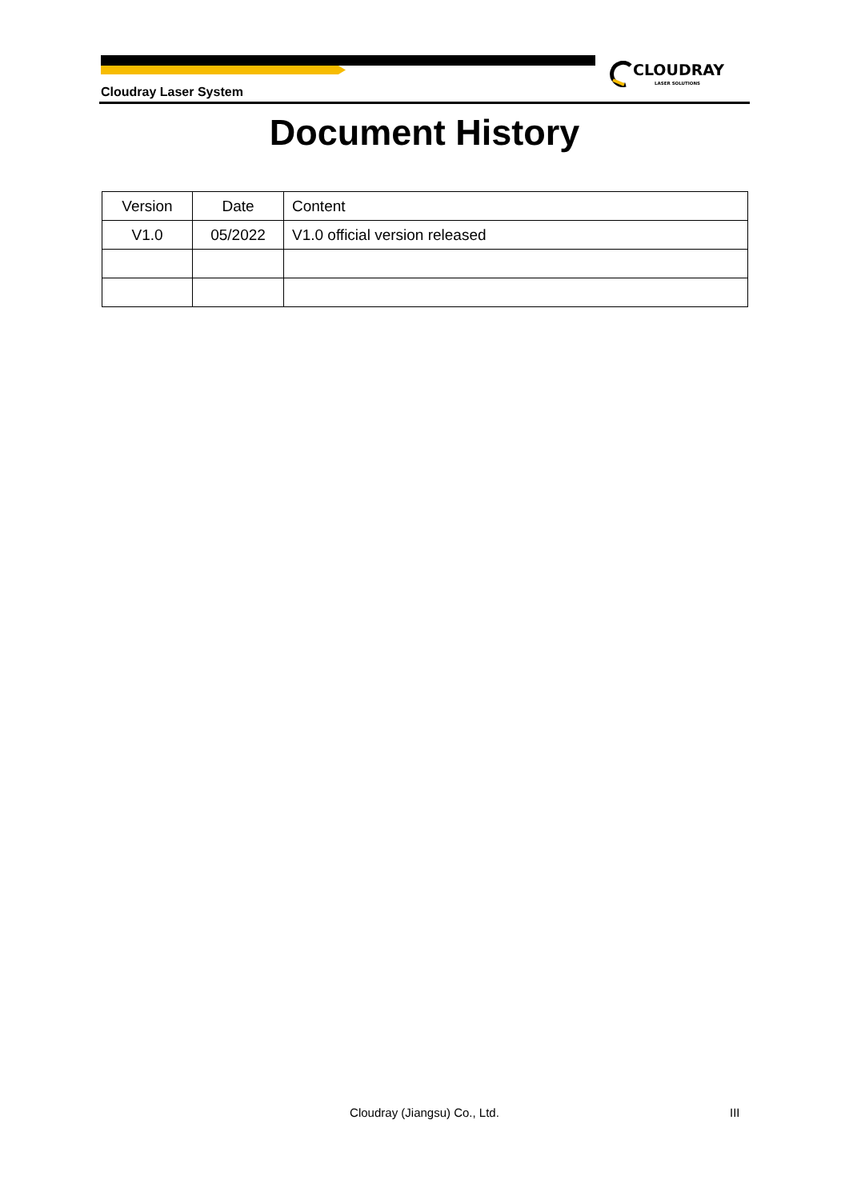CLOUDRAY
LASER SOLUTIONS
Cloudray Laser System
Document History
| Version | Date | Content |
| --- | --- | --- |
| V1.0 | 05/2022 | V1.0 official version released |
Cloudray (Jiangsu) Co., Ltd. III